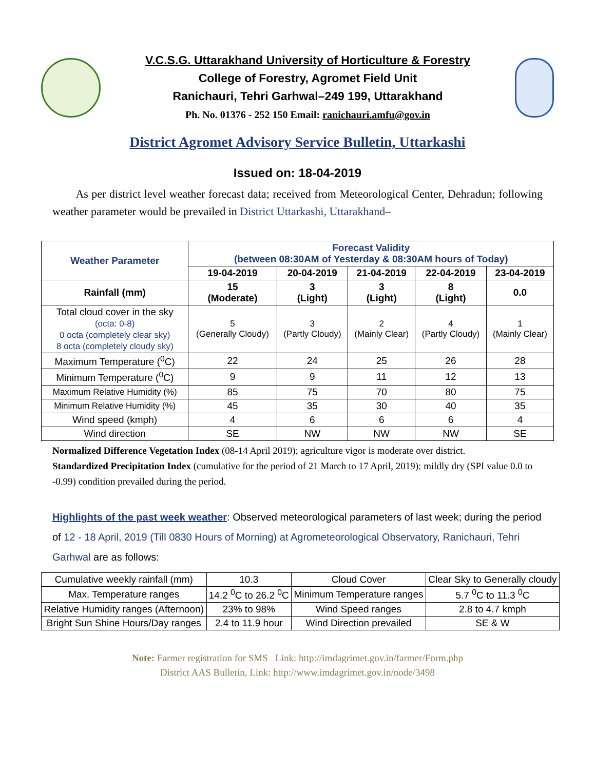V.C.S.G. Uttarakhand University of Horticulture & Forestry
College of Forestry, Agromet Field Unit
Ranichauri, Tehri Garhwal–249 199, Uttarakhand
Ph. No. 01376 - 252 150 Email: ranichauri.amfu@gov.in
District Agromet Advisory Service Bulletin, Uttarkashi
Issued on: 18-04-2019
As per district level weather forecast data; received from Meteorological Center, Dehradun; following weather parameter would be prevailed in District Uttarkashi, Uttarakhand–
| Weather Parameter | Forecast Validity (between 08:30AM of Yesterday & 08:30AM hours of Today) | | | | |
| --- | --- | --- | --- | --- | --- |
| | 19-04-2019 | 20-04-2019 | 21-04-2019 | 22-04-2019 | 23-04-2019 |
| Rainfall (mm) | 15 (Moderate) | 3 (Light) | 3 (Light) | 8 (Light) | 0.0 |
| Total cloud cover in the sky (octa: 0-8) 0 octa (completely clear sky) 8 octa (completely cloudy sky) | 5 (Generally Cloudy) | 3 (Partly Cloudy) | 2 (Mainly Clear) | 4 (Partly Cloudy) | 1 (Mainly Clear) |
| Maximum Temperature (<sup>0</sup>C) | 22 | 24 | 25 | 26 | 28 |
| Minimum Temperature (<sup>0</sup>C) | 9 | 9 | 11 | 12 | 13 |
| Maximum Relative Humidity (%) | 85 | 75 | 70 | 80 | 75 |
| Minimum Relative Humidity (%) | 45 | 35 | 30 | 40 | 35 |
| Wind speed (kmph) | 4 | 6 | 6 | 6 | 4 |
| Wind direction | SE | NW | NW | NW | SE |
Normalized Difference Vegetation Index (08-14 April 2019); agriculture vigor is moderate over district.
Standardized Precipitation Index (cumulative for the period of 21 March to 17 April, 2019): mildly dry (SPI value 0.0 to -0.99) condition prevailed during the period.
Highlights of the past week weather: Observed meteorological parameters of last week; during the period of 12 - 18 April, 2019 (Till 0830 Hours of Morning) at Agrometeorological Observatory, Ranichauri, Tehri Garhwal are as follows:
| Cumulative weekly rainfall (mm) | 10.3 | Cloud Cover | Clear Sky to Generally cloudy |
| Max. Temperature ranges | 14.2 <sup>0</sup>C to 26.2 <sup>0</sup>C | Minimum Temperature ranges | 5.7 <sup>0</sup>C to 11.3 <sup>0</sup>C |
| Relative Humidity ranges (Afternoon) | 23% to 98% | Wind Speed ranges | 2.8 to 4.7 kmph |
| Bright Sun Shine Hours/Day ranges | 2.4 to 11.9 hour | Wind Direction prevailed | SE & W |
Note: Farmer registration for SMS Link: http://imdagrimet.gov.in/farmer/Form.php
District AAS Bulletin, Link: http://www.imdagrimet.gov.in/node/3498